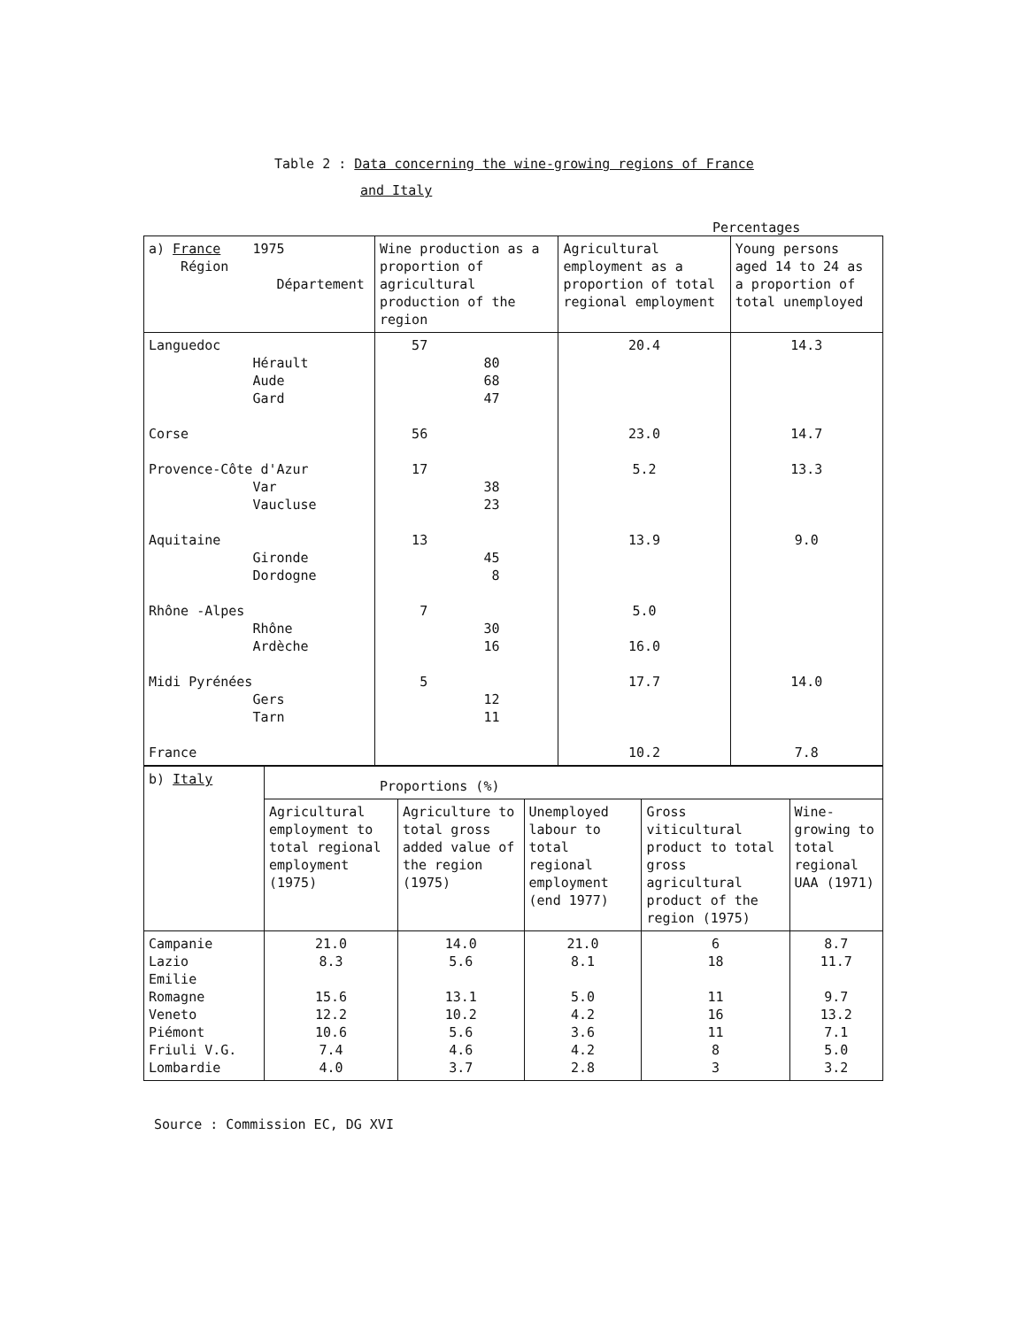Table 2 : Data concerning the wine-growing regions of France
and Italy
Percentages
| a) France 1975 Région Département | Wine production as a proportion of agricultural production of the region | Agricultural employment as a proportion of total regional employment | Young persons aged 14 to 24 as a proportion of total unemployed |
| --- | --- | --- | --- |
| Languedoc Hérault Aude Gard Corse Provence-Côte d'Azur Var Vaucluse Aquitaine Gironde Dordogne Rhône -Alpes Rhône Ardèche Midi Pyrénées Gers Tarn France | 57 80 68 47 56 17 38 23 13 45 8 7 30 16 5 12 11 | 20.4 23.0 5.2 13.9 5.0 16.0 17.7 10.2 | 14.3 14.7 13.3 9.0 14.0 7.8 |
| b) Italy | Proportions (%) | | | | |
| | Agricultural employment to total regional employment (1975) | Agriculture to total gross added value of the region (1975) | Unemployed labour to total regional employment (end 1977) | Gross viticultural product to total gross agricultural product of the region (1975) | Wine-growing to total regional UAA (1971) |
| Campanie Lazio Emilie Romagne Veneto Piémont Friuli V.G. Lombardie | 21.0 8.3 15.6 12.2 10.6 7.4 4.0 | 14.0 5.6 13.1 10.2 5.6 4.6 3.7 | 21.0 8.1 5.0 4.2 3.6 4.2 2.8 | 6 18 11 16 11 8 3 | 8.7 11.7 9.7 13.2 7.1 5.0 3.2 |
Source : Commission EC, DG XVI